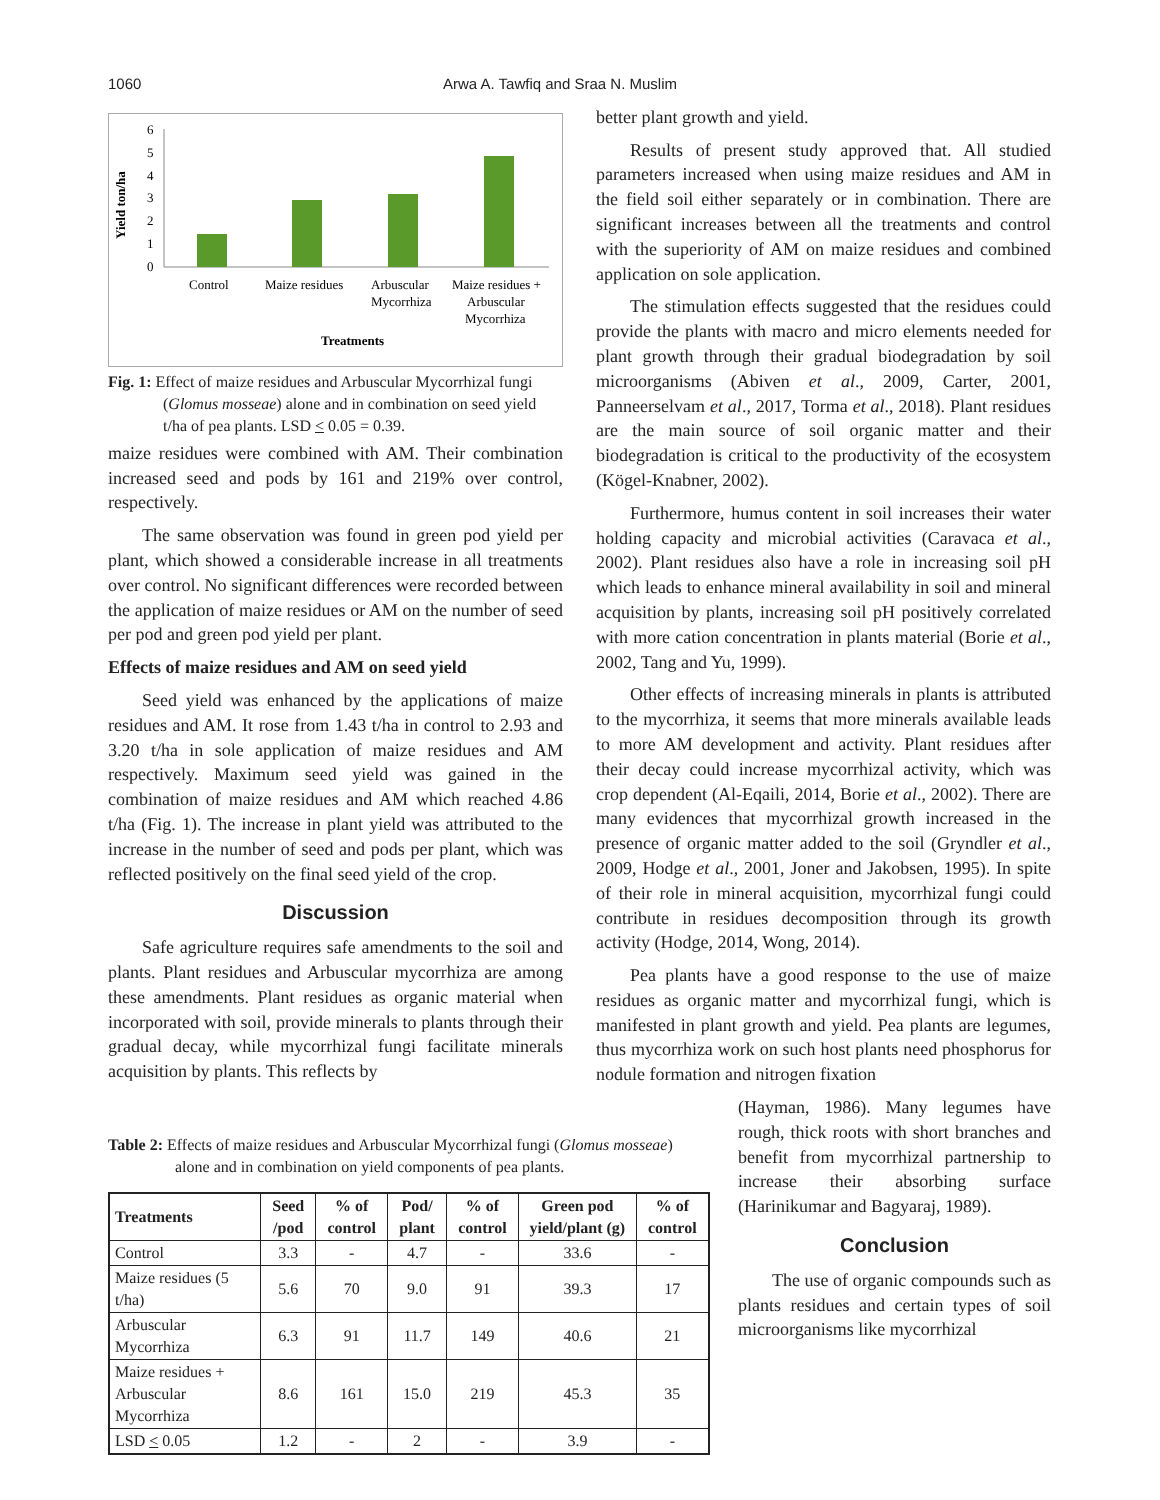1060 Arwa A. Tawfiq and Sraa N. Muslim
Yield ton/ha
6
5
4
3
2
1
0
Control
Maize residues
Arbuscular
Mycorrhiza
Maize residues +
Arbuscular
Mycorrhiza
Treatments
Fig. 1: Effect of maize residues and Arbuscular Mycorrhizal fungi (Glomus mosseae) alone and in combination on seed yield t/ha of pea plants. LSD < 0.05 = 0.39.
maize residues were combined with AM. Their combination increased seed and pods by 161 and 219% over control, respectively.
The same observation was found in green pod yield per plant, which showed a considerable increase in all treatments over control. No significant differences were recorded between the application of maize residues or AM on the number of seed per pod and green pod yield per plant.
Effects of maize residues and AM on seed yield
Seed yield was enhanced by the applications of maize residues and AM. It rose from 1.43 t/ha in control to 2.93 and 3.20 t/ha in sole application of maize residues and AM respectively. Maximum seed yield was gained in the combination of maize residues and AM which reached 4.86 t/ha (Fig. 1). The increase in plant yield was attributed to the increase in the number of seed and pods per plant, which was reflected positively on the final seed yield of the crop.
Discussion
Safe agriculture requires safe amendments to the soil and plants. Plant residues and Arbuscular mycorrhiza are among these amendments. Plant residues as organic material when incorporated with soil, provide minerals to plants through their gradual decay, while mycorrhizal fungi facilitate minerals acquisition by plants. This reflects by
better plant growth and yield.
Results of present study approved that. All studied parameters increased when using maize residues and AM in the field soil either separately or in combination. There are significant increases between all the treatments and control with the superiority of AM on maize residues and combined application on sole application.
The stimulation effects suggested that the residues could provide the plants with macro and micro elements needed for plant growth through their gradual biodegradation by soil microorganisms (Abiven et al., 2009, Carter, 2001, Panneerselvam et al., 2017, Torma et al., 2018). Plant residues are the main source of soil organic matter and their biodegradation is critical to the productivity of the ecosystem (Kögel-Knabner, 2002).
Furthermore, humus content in soil increases their water holding capacity and microbial activities (Caravaca et al., 2002). Plant residues also have a role in increasing soil pH which leads to enhance mineral availability in soil and mineral acquisition by plants, increasing soil pH positively correlated with more cation concentration in plants material (Borie et al., 2002, Tang and Yu, 1999).
Other effects of increasing minerals in plants is attributed to the mycorrhiza, it seems that more minerals available leads to more AM development and activity. Plant residues after their decay could increase mycorrhizal activity, which was crop dependent (Al-Eqaili, 2014, Borie et al., 2002). There are many evidences that mycorrhizal growth increased in the presence of organic matter added to the soil (Gryndler et al., 2009, Hodge et al., 2001, Joner and Jakobsen, 1995). In spite of their role in mineral acquisition, mycorrhizal fungi could contribute in residues decomposition through its growth activity (Hodge, 2014, Wong, 2014).
Pea plants have a good response to the use of maize residues as organic matter and mycorrhizal fungi, which is manifested in plant growth and yield. Pea plants are legumes, thus mycorrhiza work on such host plants need phosphorus for nodule formation and nitrogen fixation
(Hayman, 1986). Many legumes have rough, thick roots with short branches and benefit from mycorrhizal partnership to increase their absorbing surface (Harinikumar and Bagyaraj, 1989).
Conclusion
The use of organic compounds such as plants residues and certain types of soil microorganisms like mycorrhizal
Table 2: Effects of maize residues and Arbuscular Mycorrhizal fungi (Glomus mosseae) alone and in combination on yield components of pea plants.
| Treatments | Seed /pod | % of control | Pod/ plant | % of control | Green pod yield/plant (g) | % of control |
| --- | --- | --- | --- | --- | --- | --- |
| Control | 3.3 | - | 4.7 | - | 33.6 | - |
| Maize residues (5 t/ha) | 5.6 | 70 | 9.0 | 91 | 39.3 | 17 |
| Arbuscular Mycorrhiza | 6.3 | 91 | 11.7 | 149 | 40.6 | 21 |
| Maize residues + Arbuscular Mycorrhiza | 8.6 | 161 | 15.0 | 219 | 45.3 | 35 |
| LSD < 0.05 | 1.2 | - | 2 | - | 3.9 | - |